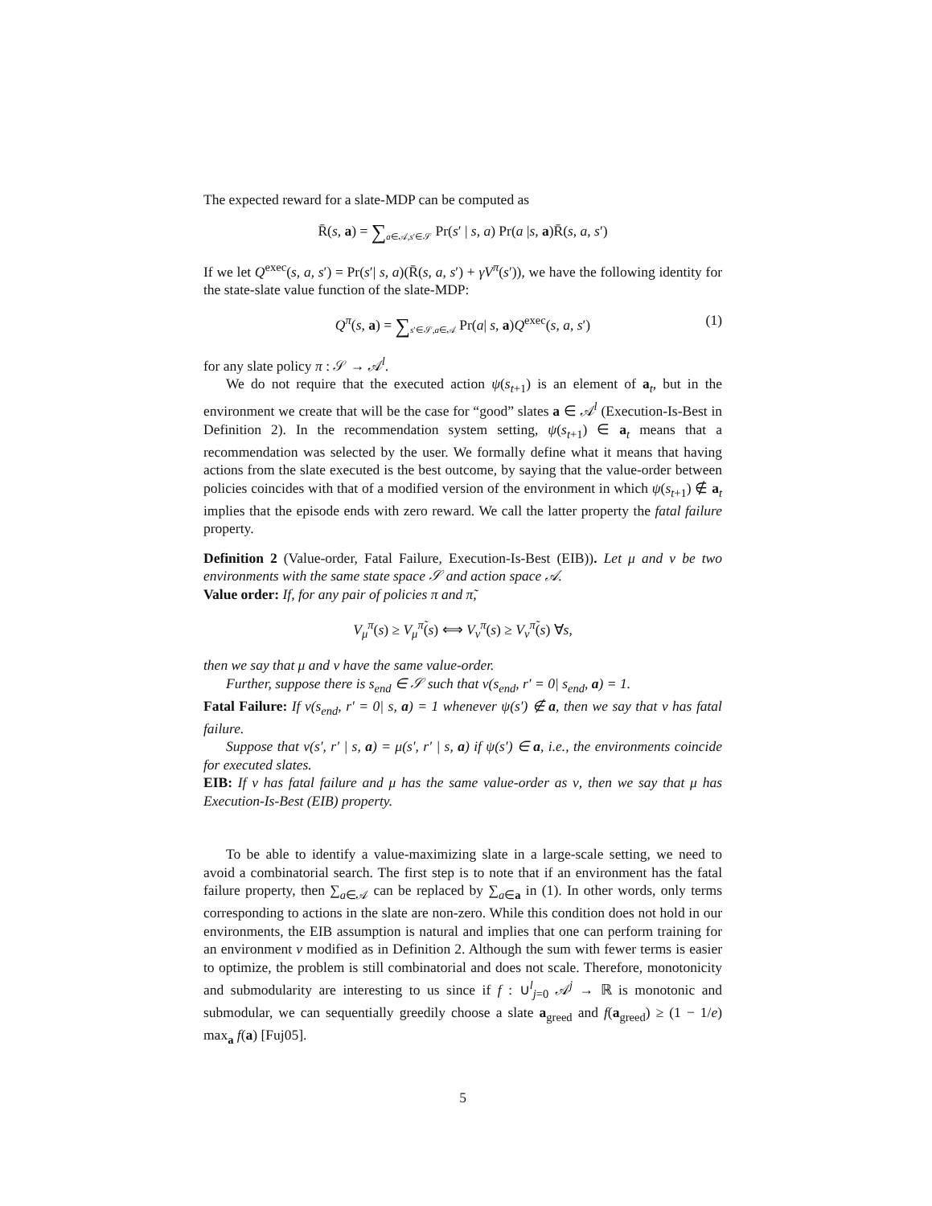The expected reward for a slate-MDP can be computed as
R̄(s, a) = ∑<sub>a∈𝒜,s′∈𝒮</sub> Pr(s′ | s, a) Pr(a |s, a)R̄(s, a, s′)
If we let Q<sup>exec</sup>(s, a, s′) = Pr(s′| s, a)(R̄(s, a, s′) + γV<sup>π</sup>(s′)), we have the following identity for the state-slate value function of the slate-MDP:
Q<sup>π</sup>(s, a) = ∑<sub>s′∈𝒮,a∈𝒜</sub> Pr(a| s, a)Q<sup>exec</sup>(s, a, s′) (1)
for any slate policy π : 𝒮 → 𝒜<sup>l</sup>.
We do not require that the executed action ψ(s<sub>t+1</sub>) is an element of a<sub>t</sub>, but in the environment we create that will be the case for “good” slates a ∈ 𝒜<sup>l</sup> (Execution-Is-Best in Definition 2). In the recommendation system setting, ψ(s<sub>t+1</sub>) ∈ a<sub>t</sub> means that a recommendation was selected by the user. We formally define what it means that having actions from the slate executed is the best outcome, by saying that the value-order between policies coincides with that of a modified version of the environment in which ψ(s<sub>t+1</sub>) ∉ a<sub>t</sub> implies that the episode ends with zero reward. We call the latter property the fatal failure property.
Definition 2 (Value-order, Fatal Failure, Execution-Is-Best (EIB)). Let μ and ν be two environments with the same state space 𝒮 and action space 𝒜.
Value order: If, for any pair of policies π and π̃,
V<sub>μ</sub><sup>π</sup>(s) ≥ V<sub>μ</sub><sup>π̃</sup>(s) ⟺ V<sub>ν</sub><sup>π</sup>(s) ≥ V<sub>ν</sub><sup>π̃</sup>(s) ∀s,
then we say that μ and ν have the same value-order.
Further, suppose there is s<sub>end</sub> ∈ 𝒮 such that ν(s<sub>end</sub>, r′ = 0| s<sub>end</sub>, a) = 1.
Fatal Failure: If ν(s<sub>end</sub>, r′ = 0| s, a) = 1 whenever ψ(s′) ∉ a, then we say that ν has fatal failure.
Suppose that ν(s′, r′ | s, a) = μ(s′, r′ | s, a) if ψ(s′) ∈ a, i.e., the environments coincide for executed slates.
EIB: If ν has fatal failure and μ has the same value-order as ν, then we say that μ has Execution-Is-Best (EIB) property.
To be able to identify a value-maximizing slate in a large-scale setting, we need to avoid a combinatorial search. The first step is to note that if an environment has the fatal failure property, then ∑<sub>a∈𝒜</sub> can be replaced by ∑<sub>a∈a</sub> in (1). In other words, only terms corresponding to actions in the slate are non-zero. While this condition does not hold in our environments, the EIB assumption is natural and implies that one can perform training for an environment ν modified as in Definition 2. Although the sum with fewer terms is easier to optimize, the problem is still combinatorial and does not scale. Therefore, monotonicity and submodularity are interesting to us since if f : ∪<sup>l</sup><sub>j=0</sub> 𝒜<sup>j</sup> → ℝ is monotonic and submodular, we can sequentially greedily choose a slate a<sub>greed</sub> and f(a<sub>greed</sub>) ≥ (1 − 1/e) max<sub>a</sub> f(a) [Fuj05].
5